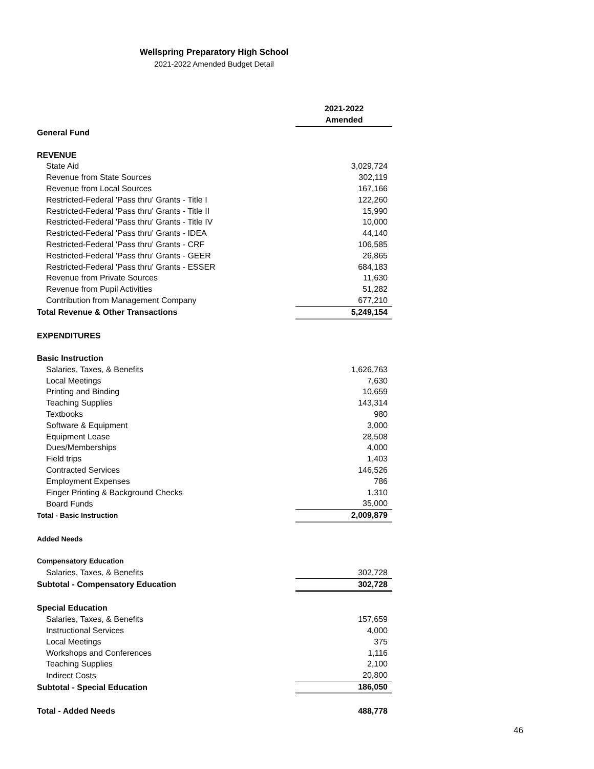Wellspring Preparatory High School
2021-2022 Amended Budget Detail
| | 2021-2022 Amended |
| --- | --- |
| General Fund | |
| REVENUE | |
| State Aid | 3,029,724 |
| Revenue from State Sources | 302,119 |
| Revenue from Local Sources | 167,166 |
| Restricted-Federal 'Pass thru' Grants - Title I | 122,260 |
| Restricted-Federal 'Pass thru' Grants - Title II | 15,990 |
| Restricted-Federal 'Pass thru' Grants - Title IV | 10,000 |
| Restricted-Federal 'Pass thru' Grants - IDEA | 44,140 |
| Restricted-Federal 'Pass thru' Grants - CRF | 106,585 |
| Restricted-Federal 'Pass thru' Grants - GEER | 26,865 |
| Restricted-Federal 'Pass thru' Grants - ESSER | 684,183 |
| Revenue from Private Sources | 11,630 |
| Revenue from Pupil Activities | 51,282 |
| Contribution from Management Company | 677,210 |
| Total Revenue & Other Transactions | 5,249,154 |
| EXPENDITURES | |
| Basic Instruction | |
| Salaries, Taxes, & Benefits | 1,626,763 |
| Local Meetings | 7,630 |
| Printing and Binding | 10,659 |
| Teaching Supplies | 143,314 |
| Textbooks | 980 |
| Software & Equipment | 3,000 |
| Equipment Lease | 28,508 |
| Dues/Memberships | 4,000 |
| Field trips | 1,403 |
| Contracted Services | 146,526 |
| Employment Expenses | 786 |
| Finger Printing & Background Checks | 1,310 |
| Board Funds | 35,000 |
| Total - Basic Instruction | 2,009,879 |
| Added Needs | |
| Compensatory Education | |
| Salaries, Taxes, & Benefits | 302,728 |
| Subtotal - Compensatory Education | 302,728 |
| Special Education | |
| Salaries, Taxes, & Benefits | 157,659 |
| Instructional Services | 4,000 |
| Local Meetings | 375 |
| Workshops and Conferences | 1,116 |
| Teaching Supplies | 2,100 |
| Indirect Costs | 20,800 |
| Subtotal - Special Education | 186,050 |
| Total - Added Needs | 488,778 |
46